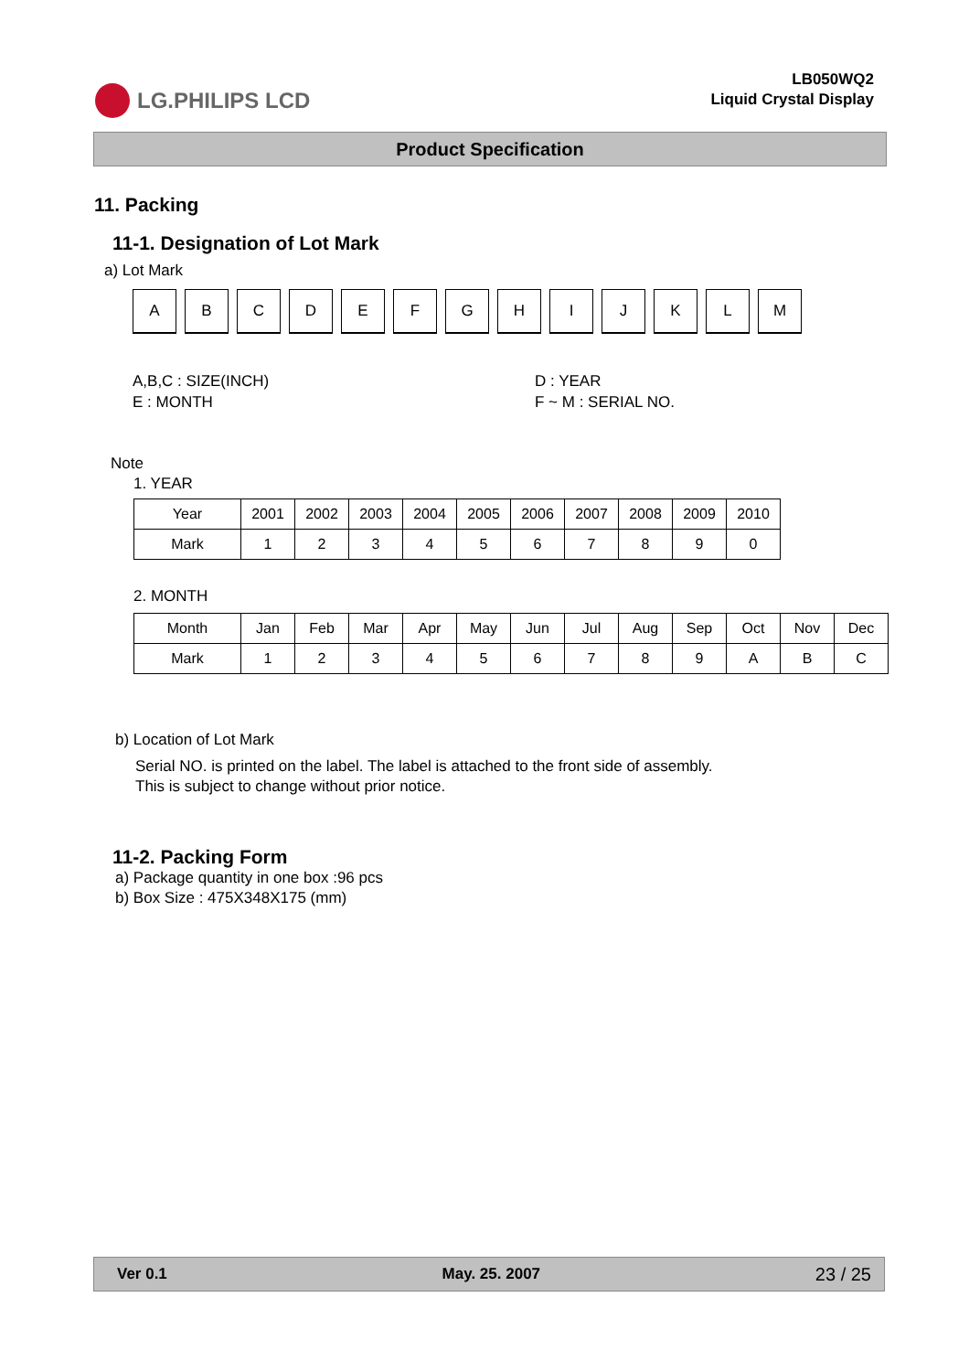LG.PHILIPS LCD
LB050WQ2
Liquid Crystal Display
Product Specification
11. Packing
11-1. Designation of Lot Mark
a) Lot Mark
A B C D E F G H I J K L M
A,B,C : SIZE(INCH)
E : MONTH
D : YEAR
F ~ M : SERIAL NO.
Note
1. YEAR
| Year | 2001 | 2002 | 2003 | 2004 | 2005 | 2006 | 2007 | 2008 | 2009 | 2010 |
| Mark | 1 | 2 | 3 | 4 | 5 | 6 | 7 | 8 | 9 | 0 |
2. MONTH
| Month | Jan | Feb | Mar | Apr | May | Jun | Jul | Aug | Sep | Oct | Nov | Dec |
| Mark | 1 | 2 | 3 | 4 | 5 | 6 | 7 | 8 | 9 | A | B | C |
b) Location of Lot Mark
Serial NO. is printed on the label. The label is attached to the front side of assembly.
This is subject to change without prior notice.
11-2. Packing Form
a) Package quantity in one box :96 pcs
b) Box Size : 475X348X175 (mm)
Ver 0.1 May. 25. 2007 23 / 25